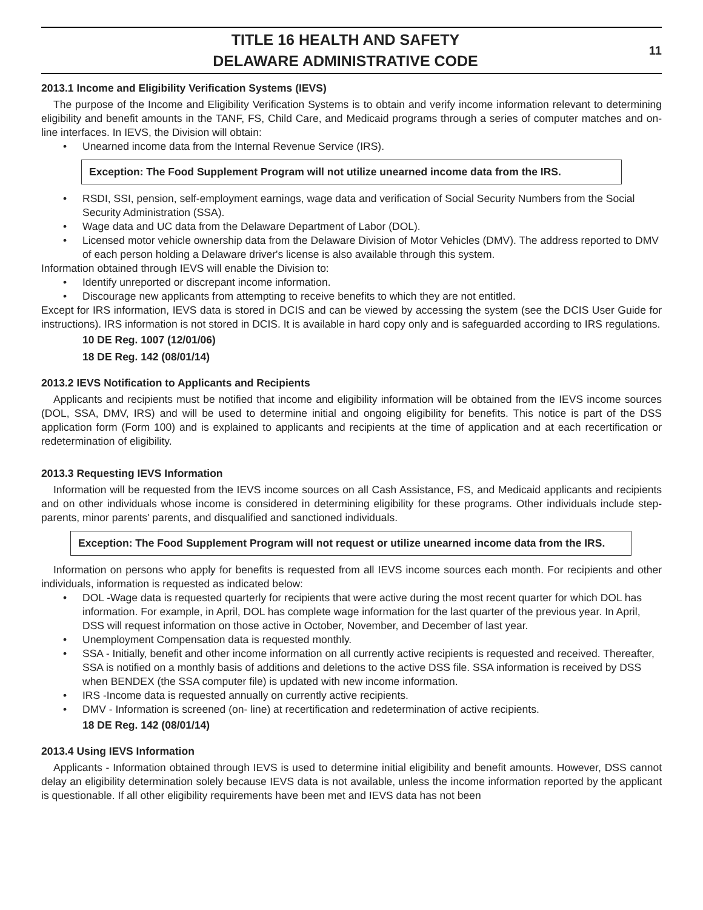TITLE 16 HEALTH AND SAFETY
DELAWARE ADMINISTRATIVE CODE
11
2013.1 Income and Eligibility Verification Systems (IEVS)
The purpose of the Income and Eligibility Verification Systems is to obtain and verify income information relevant to determining eligibility and benefit amounts in the TANF, FS, Child Care, and Medicaid programs through a series of computer matches and on- line interfaces. In IEVS, the Division will obtain:
• Unearned income data from the Internal Revenue Service (IRS).
Exception: The Food Supplement Program will not utilize unearned income data from the IRS.
• RSDI, SSI, pension, self-employment earnings, wage data and verification of Social Security Numbers from the Social Security Administration (SSA).
• Wage data and UC data from the Delaware Department of Labor (DOL).
• Licensed motor vehicle ownership data from the Delaware Division of Motor Vehicles (DMV). The address reported to DMV of each person holding a Delaware driver's license is also available through this system.
Information obtained through IEVS will enable the Division to:
• Identify unreported or discrepant income information.
• Discourage new applicants from attempting to receive benefits to which they are not entitled.
Except for IRS information, IEVS data is stored in DCIS and can be viewed by accessing the system (see the DCIS User Guide for instructions). IRS information is not stored in DCIS. It is available in hard copy only and is safeguarded according to IRS regulations.
10 DE Reg. 1007 (12/01/06)
18 DE Reg. 142 (08/01/14)
2013.2 IEVS Notification to Applicants and Recipients
Applicants and recipients must be notified that income and eligibility information will be obtained from the IEVS income sources (DOL, SSA, DMV, IRS) and will be used to determine initial and ongoing eligibility for benefits. This notice is part of the DSS application form (Form 100) and is explained to applicants and recipients at the time of application and at each recertification or redetermination of eligibility.
2013.3 Requesting IEVS Information
Information will be requested from the IEVS income sources on all Cash Assistance, FS, and Medicaid applicants and recipients and on other individuals whose income is considered in determining eligibility for these programs. Other individuals include step-parents, minor parents' parents, and disqualified and sanctioned individuals.
Exception: The Food Supplement Program will not request or utilize unearned income data from the IRS.
Information on persons who apply for benefits is requested from all IEVS income sources each month. For recipients and other individuals, information is requested as indicated below:
• DOL -Wage data is requested quarterly for recipients that were active during the most recent quarter for which DOL has information. For example, in April, DOL has complete wage information for the last quarter of the previous year. In April, DSS will request information on those active in October, November, and December of last year.
• Unemployment Compensation data is requested monthly.
• SSA - Initially, benefit and other income information on all currently active recipients is requested and received. Thereafter, SSA is notified on a monthly basis of additions and deletions to the active DSS file. SSA information is received by DSS when BENDEX (the SSA computer file) is updated with new income information.
• IRS -Income data is requested annually on currently active recipients.
• DMV - Information is screened (on- line) at recertification and redetermination of active recipients.
18 DE Reg. 142 (08/01/14)
2013.4 Using IEVS Information
Applicants - Information obtained through IEVS is used to determine initial eligibility and benefit amounts. However, DSS cannot delay an eligibility determination solely because IEVS data is not available, unless the income information reported by the applicant is questionable. If all other eligibility requirements have been met and IEVS data has not been